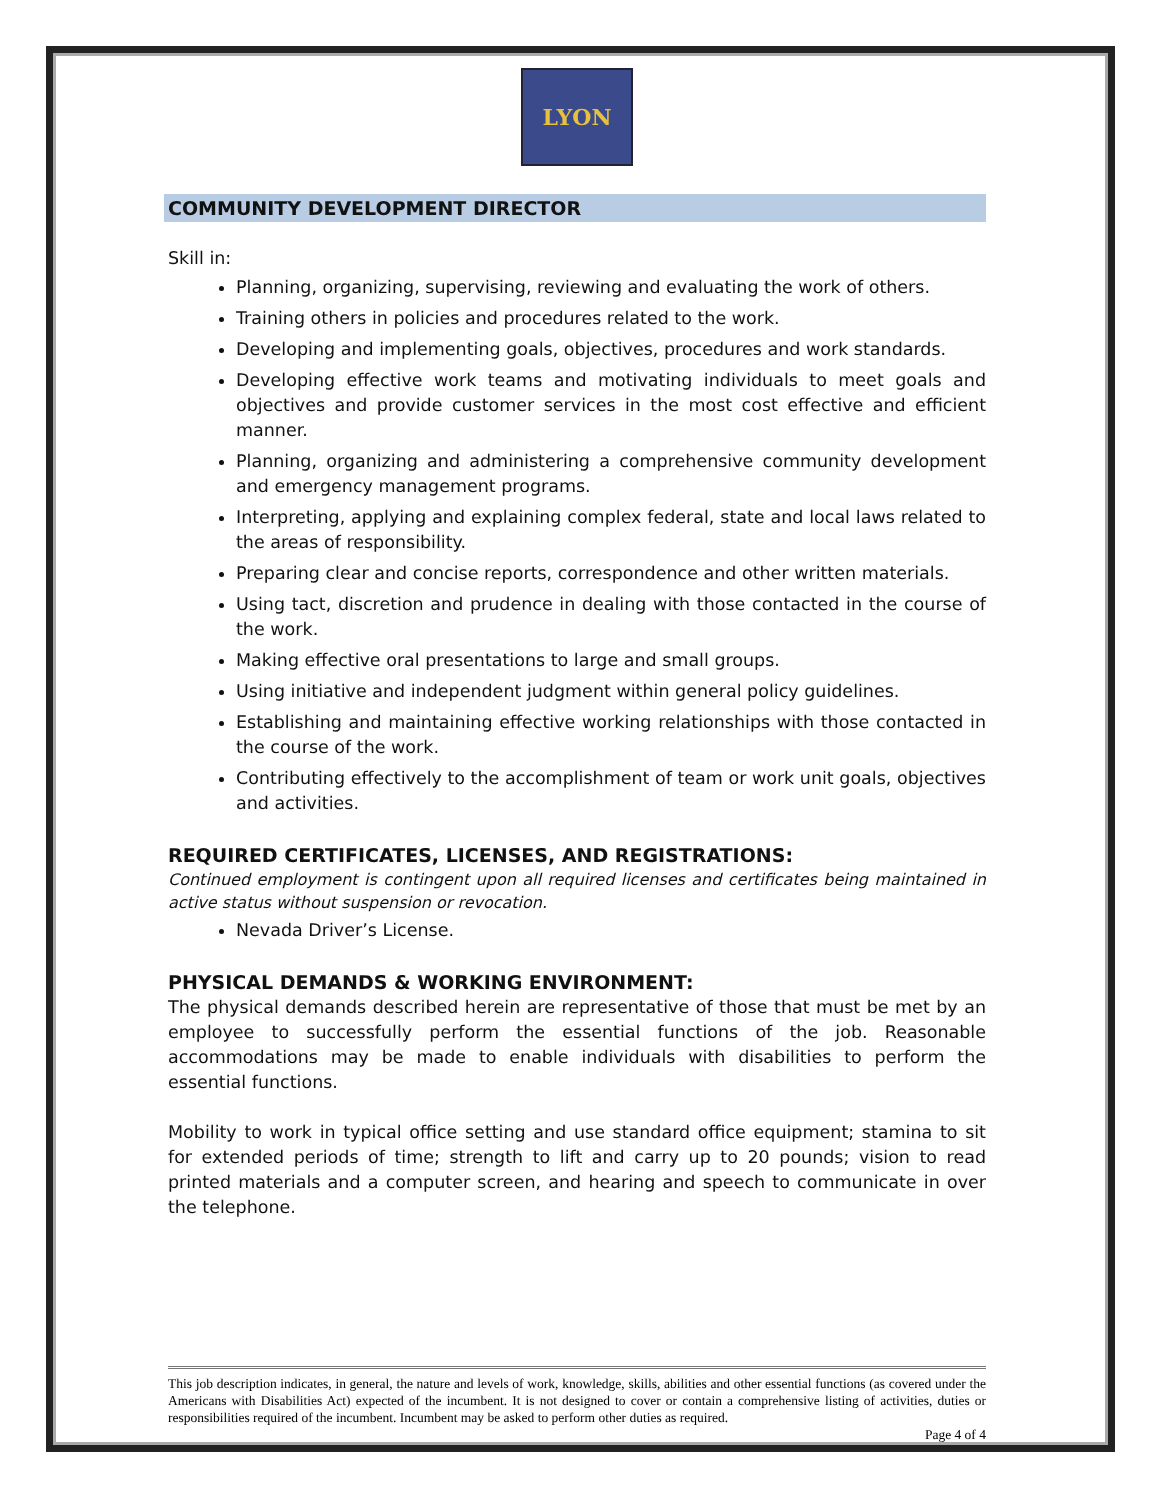LYON
COMMUNITY DEVELOPMENT DIRECTOR
Skill in:
Planning, organizing, supervising, reviewing and evaluating the work of others.
Training others in policies and procedures related to the work.
Developing and implementing goals, objectives, procedures and work standards.
Developing effective work teams and motivating individuals to meet goals and objectives and provide customer services in the most cost effective and efficient manner.
Planning, organizing and administering a comprehensive community development and emergency management programs.
Interpreting, applying and explaining complex federal, state and local laws related to the areas of responsibility.
Preparing clear and concise reports, correspondence and other written materials.
Using tact, discretion and prudence in dealing with those contacted in the course of the work.
Making effective oral presentations to large and small groups.
Using initiative and independent judgment within general policy guidelines.
Establishing and maintaining effective working relationships with those contacted in the course of the work.
Contributing effectively to the accomplishment of team or work unit goals, objectives and activities.
REQUIRED CERTIFICATES, LICENSES, AND REGISTRATIONS:
Continued employment is contingent upon all required licenses and certificates being maintained in active status without suspension or revocation.
Nevada Driver’s License.
PHYSICAL DEMANDS & WORKING ENVIRONMENT:
The physical demands described herein are representative of those that must be met by an employee to successfully perform the essential functions of the job. Reasonable accommodations may be made to enable individuals with disabilities to perform the essential functions.
Mobility to work in typical office setting and use standard office equipment; stamina to sit for extended periods of time; strength to lift and carry up to 20 pounds; vision to read printed materials and a computer screen, and hearing and speech to communicate in over the telephone.
This job description indicates, in general, the nature and levels of work, knowledge, skills, abilities and other essential functions (as covered under the Americans with Disabilities Act) expected of the incumbent. It is not designed to cover or contain a comprehensive listing of activities, duties or responsibilities required of the incumbent. Incumbent may be asked to perform other duties as required.
Page 4 of 4